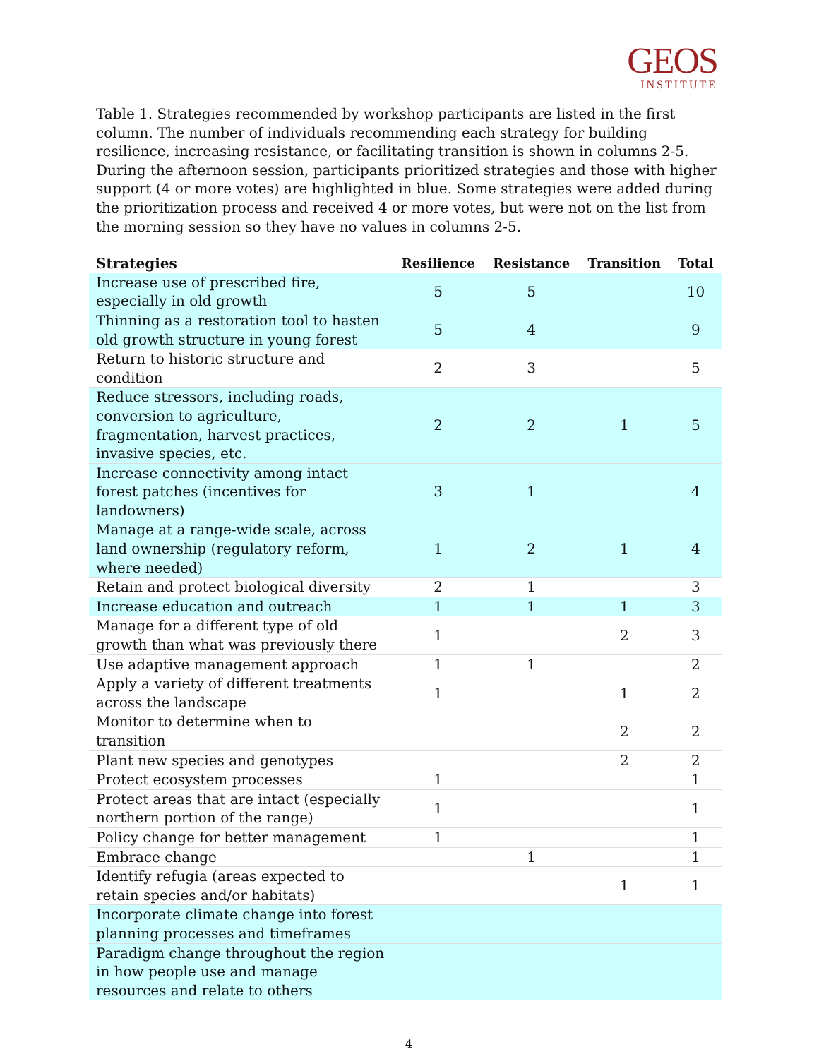GEOS
INSTITUTE
Table 1. Strategies recommended by workshop participants are listed in the first column. The number of individuals recommending each strategy for building resilience, increasing resistance, or facilitating transition is shown in columns 2-5. During the afternoon session, participants prioritized strategies and those with higher support (4 or more votes) are highlighted in blue. Some strategies were added during the prioritization process and received 4 or more votes, but were not on the list from the morning session so they have no values in columns 2-5.
| Strategies | Resilience | Resistance | Transition | Total |
| --- | --- | --- | --- | --- |
| Increase use of prescribed fire, especially in old growth | 5 | 5 | | 10 |
| Thinning as a restoration tool to hasten old growth structure in young forest | 5 | 4 | | 9 |
| Return to historic structure and condition | 2 | 3 | | 5 |
| Reduce stressors, including roads, conversion to agriculture, fragmentation, harvest practices, invasive species, etc. | 2 | 2 | 1 | 5 |
| Increase connectivity among intact forest patches (incentives for landowners) | 3 | 1 | | 4 |
| Manage at a range-wide scale, across land ownership (regulatory reform, where needed) | 1 | 2 | 1 | 4 |
| Retain and protect biological diversity | 2 | 1 | | 3 |
| Increase education and outreach | 1 | 1 | 1 | 3 |
| Manage for a different type of old growth than what was previously there | 1 | | 2 | 3 |
| Use adaptive management approach | 1 | 1 | | 2 |
| Apply a variety of different treatments across the landscape | 1 | | 1 | 2 |
| Monitor to determine when to transition | | | 2 | 2 |
| Plant new species and genotypes | | | 2 | 2 |
| Protect ecosystem processes | 1 | | | 1 |
| Protect areas that are intact (especially northern portion of the range) | 1 | | | 1 |
| Policy change for better management | 1 | | | 1 |
| Embrace change | | 1 | | 1 |
| Identify refugia (areas expected to retain species and/or habitats) | | | 1 | 1 |
| Incorporate climate change into forest planning processes and timeframes | | | | |
| Paradigm change throughout the region in how people use and manage resources and relate to others | | | | |
4